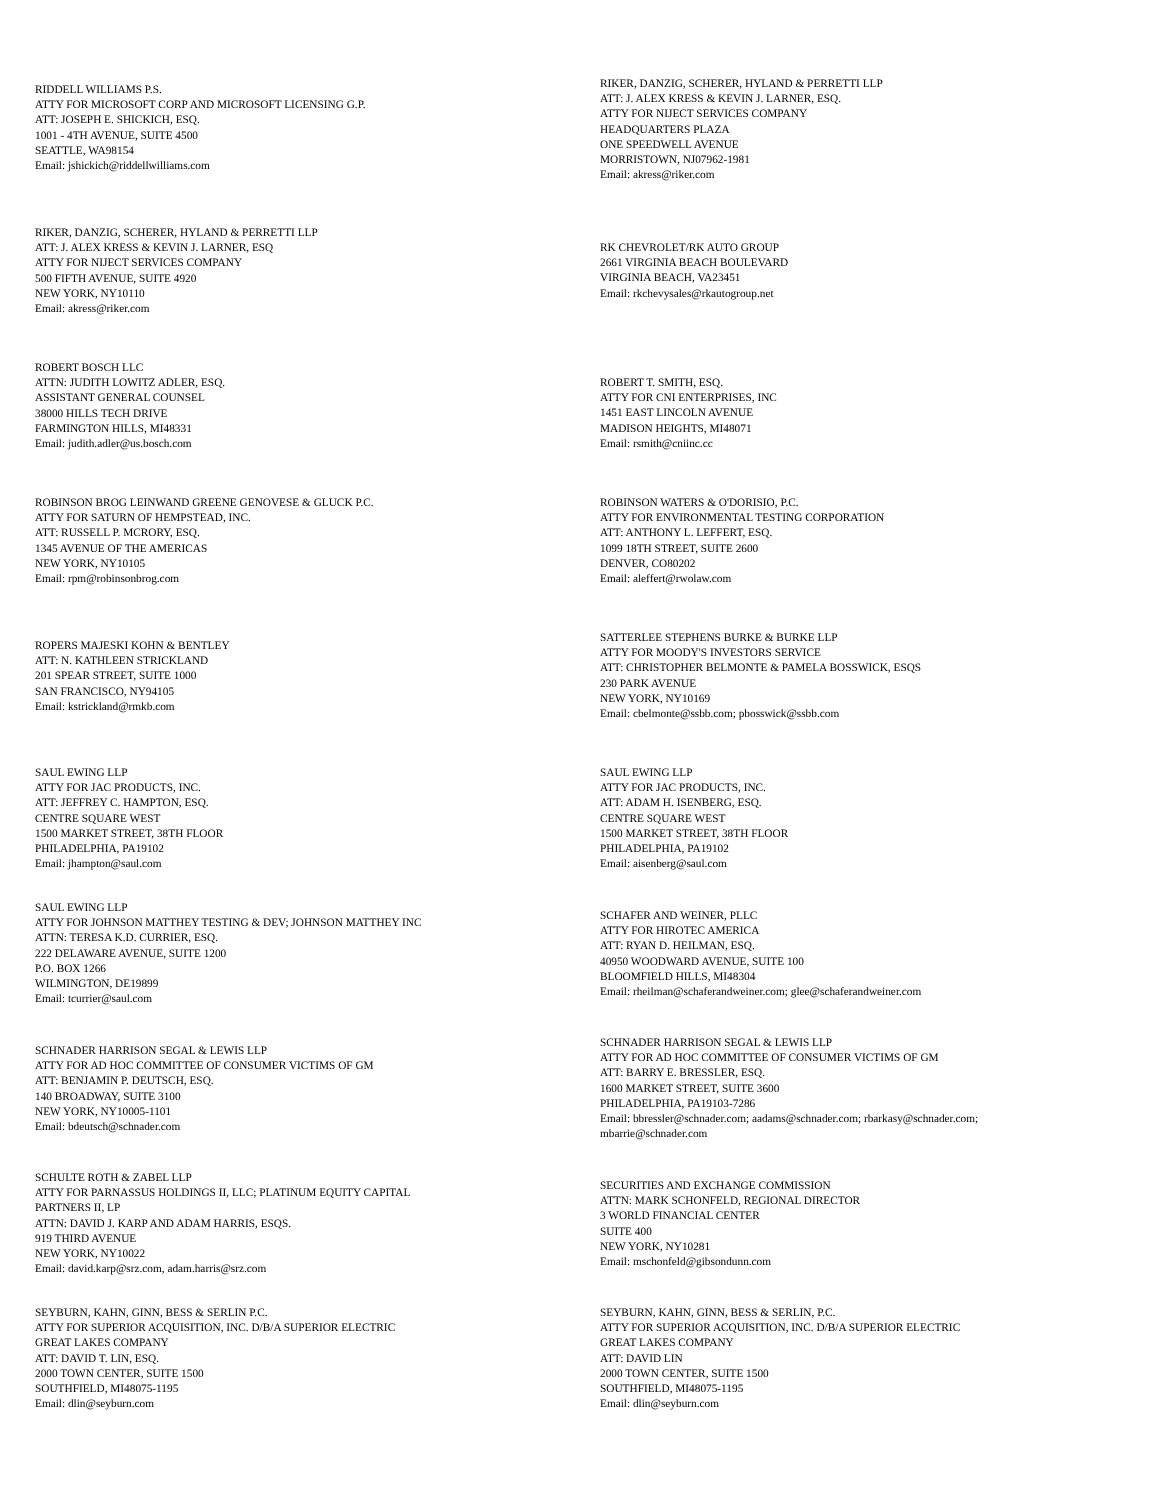RIDDELL WILLIAMS P.S.
ATTY FOR MICROSOFT CORP AND MICROSOFT LICENSING G.P.
ATT: JOSEPH E. SHICKICH, ESQ.
1001 - 4TH AVENUE, SUITE 4500
SEATTLE, WA98154
Email: jshickich@riddellwilliams.com
RIKER, DANZIG, SCHERER, HYLAND & PERRETTI LLP
ATT: J. ALEX KRESS & KEVIN J. LARNER, ESQ.
ATTY FOR NIJECT SERVICES COMPANY
HEADQUARTERS PLAZA
ONE SPEEDWELL AVENUE
MORRISTOWN, NJ07962-1981
Email: akress@riker.com
RIKER, DANZIG, SCHERER, HYLAND & PERRETTI LLP
ATT: J. ALEX KRESS & KEVIN J. LARNER, ESQ
ATTY FOR NIJECT SERVICES COMPANY
500 FIFTH AVENUE, SUITE 4920
NEW YORK, NY10110
Email: akress@riker.com
RK CHEVROLET/RK AUTO GROUP
2661 VIRGINIA BEACH BOULEVARD
VIRGINIA BEACH, VA23451
Email: rkchevysales@rkautogroup.net
ROBERT BOSCH LLC
ATTN: JUDITH LOWITZ ADLER, ESQ.
ASSISTANT GENERAL COUNSEL
38000 HILLS TECH DRIVE
FARMINGTON HILLS, MI48331
Email: judith.adler@us.bosch.com
ROBERT T. SMITH, ESQ.
ATTY FOR CNI ENTERPRISES, INC
1451 EAST LINCOLN AVENUE
MADISON HEIGHTS, MI48071
Email: rsmith@cniinc.cc
ROBINSON BROG LEINWAND GREENE GENOVESE & GLUCK P.C.
ATTY FOR SATURN OF HEMPSTEAD, INC.
ATT: RUSSELL P. MCRORY, ESQ.
1345 AVENUE OF THE AMERICAS
NEW YORK, NY10105
Email: rpm@robinsonbrog.com
ROBINSON WATERS & O'DORISIO, P.C.
ATTY FOR ENVIRONMENTAL TESTING CORPORATION
ATT: ANTHONY L. LEFFERT, ESQ.
1099 18TH STREET, SUITE 2600
DENVER, CO80202
Email: aleffert@rwolaw.com
ROPERS MAJESKI KOHN & BENTLEY
ATT: N. KATHLEEN STRICKLAND
201 SPEAR STREET, SUITE 1000
SAN FRANCISCO, NY94105
Email: kstrickland@rmkb.com
SATTERLEE STEPHENS BURKE & BURKE LLP
ATTY FOR MOODY'S INVESTORS SERVICE
ATT: CHRISTOPHER BELMONTE & PAMELA BOSSWICK, ESQS
230 PARK AVENUE
NEW YORK, NY10169
Email: cbelmonte@ssbb.com; pbosswick@ssbb.com
SAUL EWING LLP
ATTY FOR JAC PRODUCTS, INC.
ATT: JEFFREY C. HAMPTON, ESQ.
CENTRE SQUARE WEST
1500 MARKET STREET, 38TH FLOOR
PHILADELPHIA, PA19102
Email: jhampton@saul.com
SAUL EWING LLP
ATTY FOR JAC PRODUCTS, INC.
ATT: ADAM H. ISENBERG, ESQ.
CENTRE SQUARE WEST
1500 MARKET STREET, 38TH FLOOR
PHILADELPHIA, PA19102
Email: aisenberg@saul.com
SAUL EWING LLP
ATTY FOR JOHNSON MATTHEY TESTING & DEV; JOHNSON MATTHEY INC
ATTN: TERESA K.D. CURRIER, ESQ.
222 DELAWARE AVENUE, SUITE 1200
P.O. BOX 1266
WILMINGTON, DE19899
Email: tcurrier@saul.com
SCHAFER AND WEINER, PLLC
ATTY FOR HIROTEC AMERICA
ATT: RYAN D. HEILMAN, ESQ.
40950 WOODWARD AVENUE, SUITE 100
BLOOMFIELD HILLS, MI48304
Email: rheilman@schaferandweiner.com; glee@schaferandweiner.com
SCHNADER HARRISON SEGAL & LEWIS LLP
ATTY FOR AD HOC COMMITTEE OF CONSUMER VICTIMS OF GM
ATT: BENJAMIN P. DEUTSCH, ESQ.
140 BROADWAY, SUITE 3100
NEW YORK, NY10005-1101
Email: bdeutsch@schnader.com
SCHNADER HARRISON SEGAL & LEWIS LLP
ATTY FOR AD HOC COMMITTEE OF CONSUMER VICTIMS OF GM
ATT: BARRY E. BRESSLER, ESQ.
1600 MARKET STREET, SUITE 3600
PHILADELPHIA, PA19103-7286
Email: bbressler@schnader.com; aadams@schnader.com; rbarkasy@schnader.com;
mbarrie@schnader.com
SCHULTE ROTH & ZABEL LLP
ATTY FOR PARNASSUS HOLDINGS II, LLC; PLATINUM EQUITY CAPITAL
PARTNERS II, LP
ATTN: DAVID J. KARP AND ADAM HARRIS, ESQS.
919 THIRD AVENUE
NEW YORK, NY10022
Email: david.karp@srz.com, adam.harris@srz.com
SECURITIES AND EXCHANGE COMMISSION
ATTN: MARK SCHONFELD, REGIONAL DIRECTOR
3 WORLD FINANCIAL CENTER
SUITE 400
NEW YORK, NY10281
Email: mschonfeld@gibsondunn.com
SEYBURN, KAHN, GINN, BESS & SERLIN P.C.
ATTY FOR SUPERIOR ACQUISITION, INC. D/B/A SUPERIOR ELECTRIC
GREAT LAKES COMPANY
ATT: DAVID T. LIN, ESQ.
2000 TOWN CENTER, SUITE 1500
SOUTHFIELD, MI48075-1195
Email: dlin@seyburn.com
SEYBURN, KAHN, GINN, BESS & SERLIN, P.C.
ATTY FOR SUPERIOR ACQUISITION, INC. D/B/A SUPERIOR ELECTRIC
GREAT LAKES COMPANY
ATT: DAVID LIN
2000 TOWN CENTER, SUITE 1500
SOUTHFIELD, MI48075-1195
Email: dlin@seyburn.com